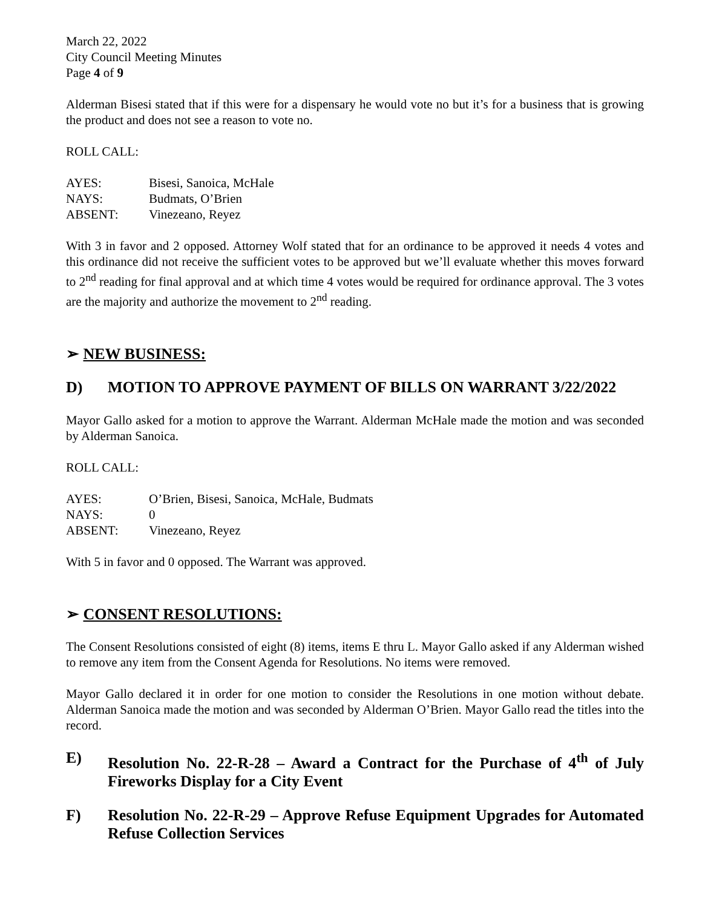March 22, 2022
City Council Meeting Minutes
Page 4 of 9
Alderman Bisesi stated that if this were for a dispensary he would vote no but it’s for a business that is growing the product and does not see a reason to vote no.
ROLL CALL:
| AYES: | Bisesi, Sanoica, McHale |
| NAYS: | Budmats, O’Brien |
| ABSENT: | Vinezeano, Reyez |
With 3 in favor and 2 opposed. Attorney Wolf stated that for an ordinance to be approved it needs 4 votes and this ordinance did not receive the sufficient votes to be approved but we’ll evaluate whether this moves forward to 2<sup>nd</sup> reading for final approval and at which time 4 votes would be required for ordinance approval. The 3 votes are the majority and authorize the movement to 2<sup>nd</sup> reading.
➢ NEW BUSINESS:
D) MOTION TO APPROVE PAYMENT OF BILLS ON WARRANT 3/22/2022
Mayor Gallo asked for a motion to approve the Warrant. Alderman McHale made the motion and was seconded by Alderman Sanoica.
ROLL CALL:
| AYES: | O’Brien, Bisesi, Sanoica, McHale, Budmats |
| NAYS: | 0 |
| ABSENT: | Vinezeano, Reyez |
With 5 in favor and 0 opposed. The Warrant was approved.
➢ CONSENT RESOLUTIONS:
The Consent Resolutions consisted of eight (8) items, items E thru L. Mayor Gallo asked if any Alderman wished to remove any item from the Consent Agenda for Resolutions. No items were removed.
Mayor Gallo declared it in order for one motion to consider the Resolutions in one motion without debate. Alderman Sanoica made the motion and was seconded by Alderman O’Brien. Mayor Gallo read the titles into the record.
E) Resolution No. 22-R-28 – Award a Contract for the Purchase of 4<sup>th</sup> of July Fireworks Display for a City Event
F) Resolution No. 22-R-29 – Approve Refuse Equipment Upgrades for Automated Refuse Collection Services